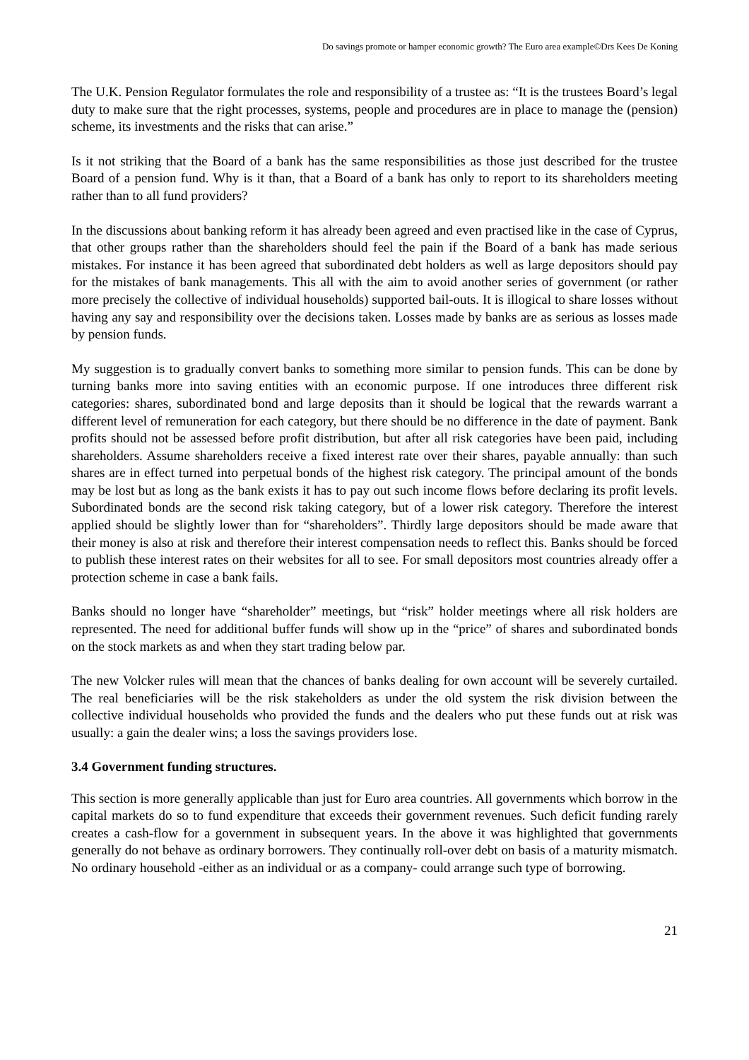Do savings promote or hamper economic growth? The Euro area example©Drs Kees De Koning
The U.K. Pension Regulator formulates the role and responsibility of a trustee as: “It is the trustees Board’s legal duty to make sure that the right processes, systems, people and procedures are in place to manage the (pension) scheme, its investments and the risks that can arise.”
Is it not striking that the Board of a bank has the same responsibilities as those just described for the trustee Board of a pension fund. Why is it than, that a Board of a bank has only to report to its shareholders meeting rather than to all fund providers?
In the discussions about banking reform it has already been agreed and even practised like in the case of Cyprus, that other groups rather than the shareholders should feel the pain if the Board of a bank has made serious mistakes. For instance it has been agreed that subordinated debt holders as well as large depositors should pay for the mistakes of bank managements. This all with the aim to avoid another series of government (or rather more precisely the collective of individual households) supported bail-outs. It is illogical to share losses without having any say and responsibility over the decisions taken. Losses made by banks are as serious as losses made by pension funds.
My suggestion is to gradually convert banks to something more similar to pension funds. This can be done by turning banks more into saving entities with an economic purpose. If one introduces three different risk categories: shares, subordinated bond and large deposits than it should be logical that the rewards warrant a different level of remuneration for each category, but there should be no difference in the date of payment. Bank profits should not be assessed before profit distribution, but after all risk categories have been paid, including shareholders. Assume shareholders receive a fixed interest rate over their shares, payable annually: than such shares are in effect turned into perpetual bonds of the highest risk category. The principal amount of the bonds may be lost but as long as the bank exists it has to pay out such income flows before declaring its profit levels. Subordinated bonds are the second risk taking category, but of a lower risk category. Therefore the interest applied should be slightly lower than for “shareholders”. Thirdly large depositors should be made aware that their money is also at risk and therefore their interest compensation needs to reflect this. Banks should be forced to publish these interest rates on their websites for all to see. For small depositors most countries already offer a protection scheme in case a bank fails.
Banks should no longer have “shareholder” meetings, but “risk” holder meetings where all risk holders are represented. The need for additional buffer funds will show up in the “price” of shares and subordinated bonds on the stock markets as and when they start trading below par.
The new Volcker rules will mean that the chances of banks dealing for own account will be severely curtailed. The real beneficiaries will be the risk stakeholders as under the old system the risk division between the collective individual households who provided the funds and the dealers who put these funds out at risk was usually: a gain the dealer wins; a loss the savings providers lose.
3.4 Government funding structures.
This section is more generally applicable than just for Euro area countries. All governments which borrow in the capital markets do so to fund expenditure that exceeds their government revenues. Such deficit funding rarely creates a cash-flow for a government in subsequent years. In the above it was highlighted that governments generally do not behave as ordinary borrowers. They continually roll-over debt on basis of a maturity mismatch. No ordinary household -either as an individual or as a company- could arrange such type of borrowing.
21